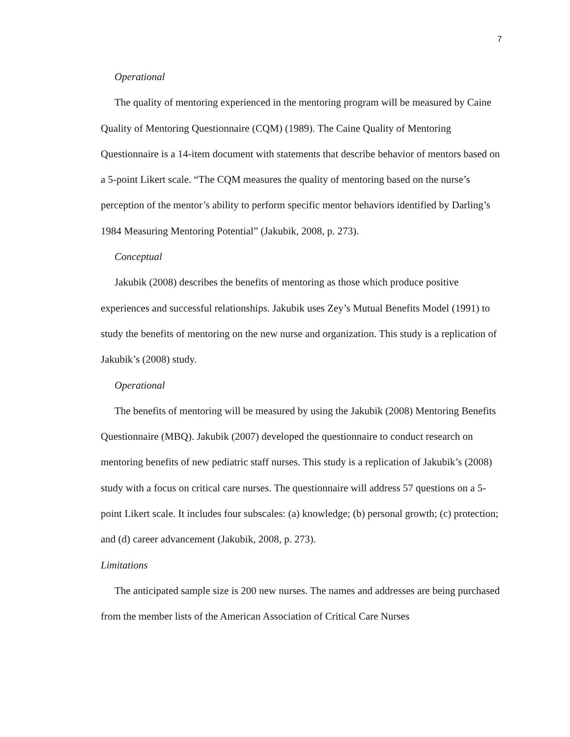7
Operational
The quality of mentoring experienced in the mentoring program will be measured by Caine Quality of Mentoring Questionnaire (CQM) (1989). The Caine Quality of Mentoring Questionnaire is a 14-item document with statements that describe behavior of mentors based on a 5-point Likert scale. “The CQM measures the quality of mentoring based on the nurse’s perception of the mentor’s ability to perform specific mentor behaviors identified by Darling’s 1984 Measuring Mentoring Potential” (Jakubik, 2008, p. 273).
Conceptual
Jakubik (2008) describes the benefits of mentoring as those which produce positive experiences and successful relationships. Jakubik uses Zey’s Mutual Benefits Model (1991) to study the benefits of mentoring on the new nurse and organization. This study is a replication of Jakubik’s (2008) study.
Operational
The benefits of mentoring will be measured by using the Jakubik (2008) Mentoring Benefits Questionnaire (MBQ). Jakubik (2007) developed the questionnaire to conduct research on mentoring benefits of new pediatric staff nurses. This study is a replication of Jakubik’s (2008) study with a focus on critical care nurses. The questionnaire will address 57 questions on a 5-point Likert scale. It includes four subscales: (a) knowledge; (b) personal growth; (c) protection; and (d) career advancement (Jakubik, 2008, p. 273).
Limitations
The anticipated sample size is 200 new nurses. The names and addresses are being purchased from the member lists of the American Association of Critical Care Nurses